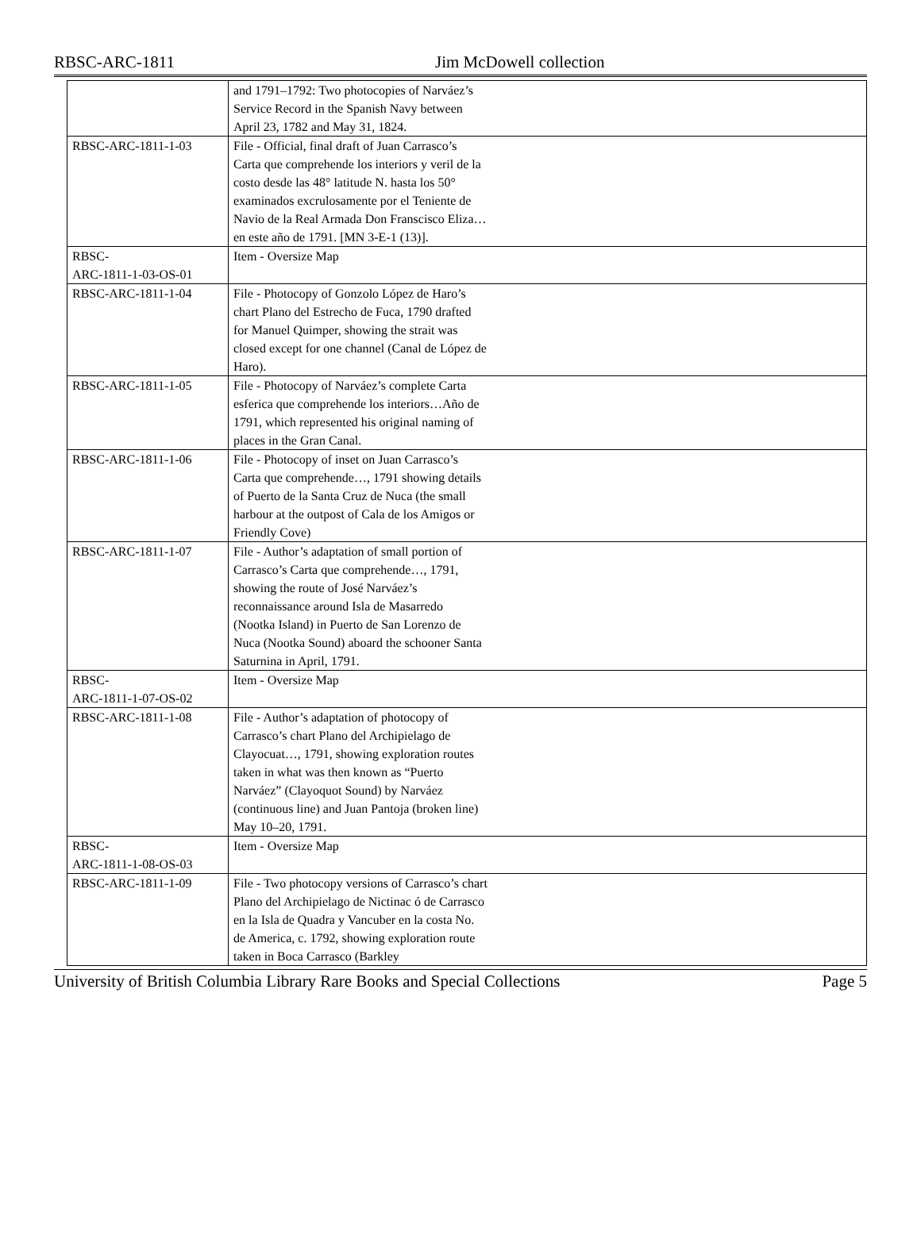RBSC-ARC-1811 Jim McDowell collection
| | and 1791–1792: Two photocopies of Narváez’s Service Record in the Spanish Navy between April 23, 1782 and May 31, 1824. | |
| RBSC-ARC-1811-1-03 | File - Official, final draft of Juan Carrasco’s Carta que comprehende los interiors y veril de la costo desde las 48° latitude N. hasta los 50° examinados excrulosamente por el Teniente de Navio de la Real Armada Don Franscisco Eliza…en este año de 1791. [MN 3-E-1 (13)]. | |
| RBSC- ARC-1811-1-03-OS-01 | Item - Oversize Map | |
| RBSC-ARC-1811-1-04 | File - Photocopy of Gonzolo López de Haro’s chart Plano del Estrecho de Fuca, 1790 drafted for Manuel Quimper, showing the strait was closed except for one channel (Canal de López de Haro). | |
| RBSC-ARC-1811-1-05 | File - Photocopy of Narváez’s complete Carta esferica que comprehende los interiors…Año de 1791, which represented his original naming of places in the Gran Canal. | |
| RBSC-ARC-1811-1-06 | File - Photocopy of inset on Juan Carrasco’s Carta que comprehende…, 1791 showing details of Puerto de la Santa Cruz de Nuca (the small harbour at the outpost of Cala de los Amigos or Friendly Cove) | |
| RBSC-ARC-1811-1-07 | File - Author’s adaptation of small portion of Carrasco’s Carta que comprehende…, 1791, showing the route of José Narváez’s reconnaissance around Isla de Masarredo (Nootka Island) in Puerto de San Lorenzo de Nuca (Nootka Sound) aboard the schooner Santa Saturnina in April, 1791. | |
| RBSC- ARC-1811-1-07-OS-02 | Item - Oversize Map | |
| RBSC-ARC-1811-1-08 | File - Author’s adaptation of photocopy of Carrasco’s chart Plano del Archipielago de Clayocuat…, 1791, showing exploration routes taken in what was then known as “Puerto Narváez” (Clayoquot Sound) by Narváez (continuous line) and Juan Pantoja (broken line) May 10–20, 1791. | |
| RBSC- ARC-1811-1-08-OS-03 | Item - Oversize Map | |
| RBSC-ARC-1811-1-09 | File - Two photocopy versions of Carrasco’s chart Plano del Archipielago de Nictinac ó de Carrasco en la Isla de Quadra y Vancuber en la costa No. de America, c. 1792, showing exploration route taken in Boca Carrasco (Barkley | |
University of British Columbia Library Rare Books and Special Collections Page 5